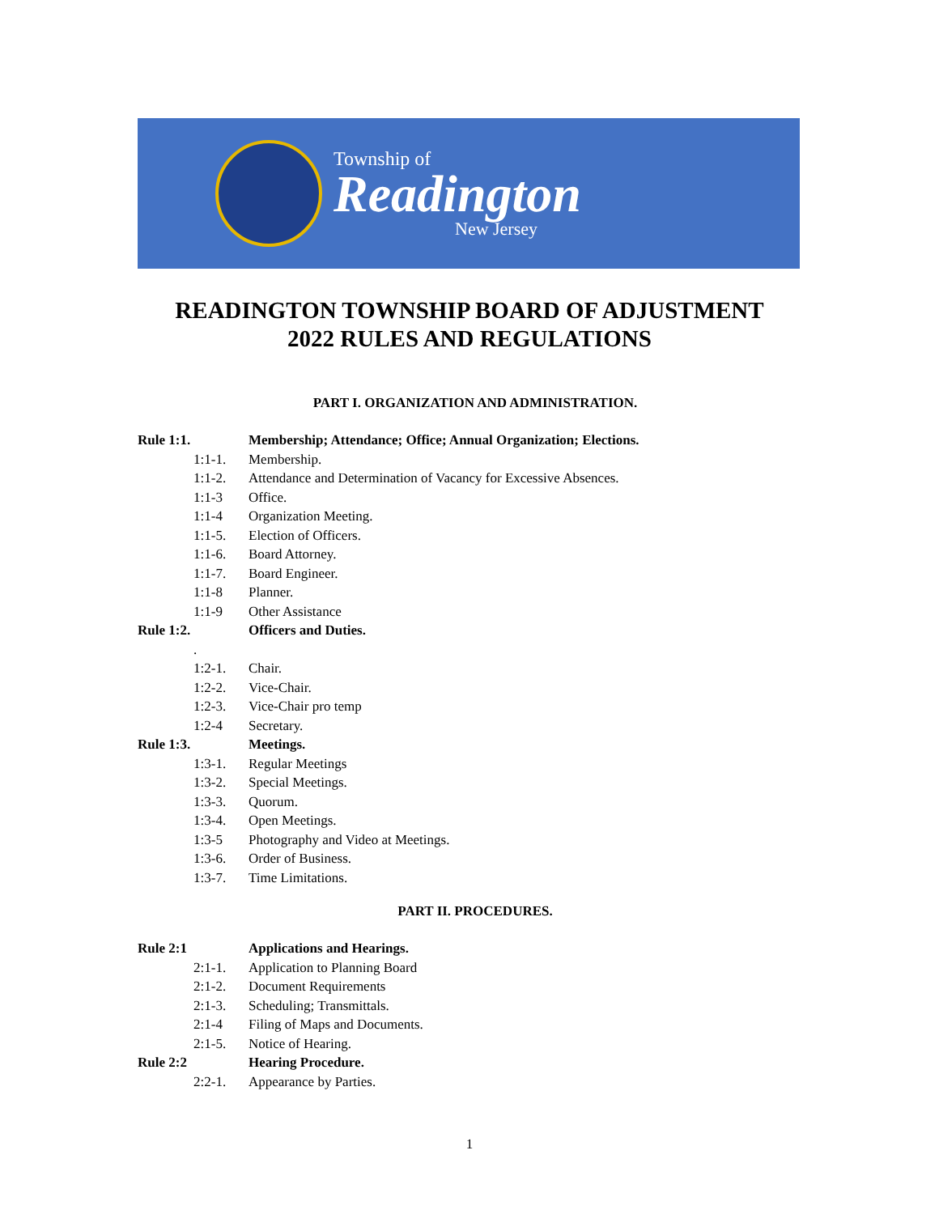Township of
Readington
New Jersey
READINGTON TOWNSHIP BOARD OF ADJUSTMENT
2022 RULES AND REGULATIONS
PART I. ORGANIZATION AND ADMINISTRATION.
Rule 1:1. Membership; Attendance; Office; Annual Organization; Elections.
1:1-1. Membership.
1:1-2. Attendance and Determination of Vacancy for Excessive Absences.
1:1-3 Office.
1:1-4 Organization Meeting.
1:1-5. Election of Officers.
1:1-6. Board Attorney.
1:1-7. Board Engineer.
1:1-8 Planner.
1:1-9 Other Assistance
Rule 1:2. Officers and Duties.
.
1:2-1. Chair.
1:2-2. Vice-Chair.
1:2-3. Vice-Chair pro temp
1:2-4 Secretary.
Rule 1:3. Meetings.
1:3-1. Regular Meetings
1:3-2. Special Meetings.
1:3-3. Quorum.
1:3-4. Open Meetings.
1:3-5 Photography and Video at Meetings.
1:3-6. Order of Business.
1:3-7. Time Limitations.
PART II. PROCEDURES.
Rule 2:1 Applications and Hearings.
2:1-1. Application to Planning Board
2:1-2. Document Requirements
2:1-3. Scheduling; Transmittals.
2:1-4 Filing of Maps and Documents.
2:1-5. Notice of Hearing.
Rule 2:2 Hearing Procedure.
2:2-1. Appearance by Parties.
1